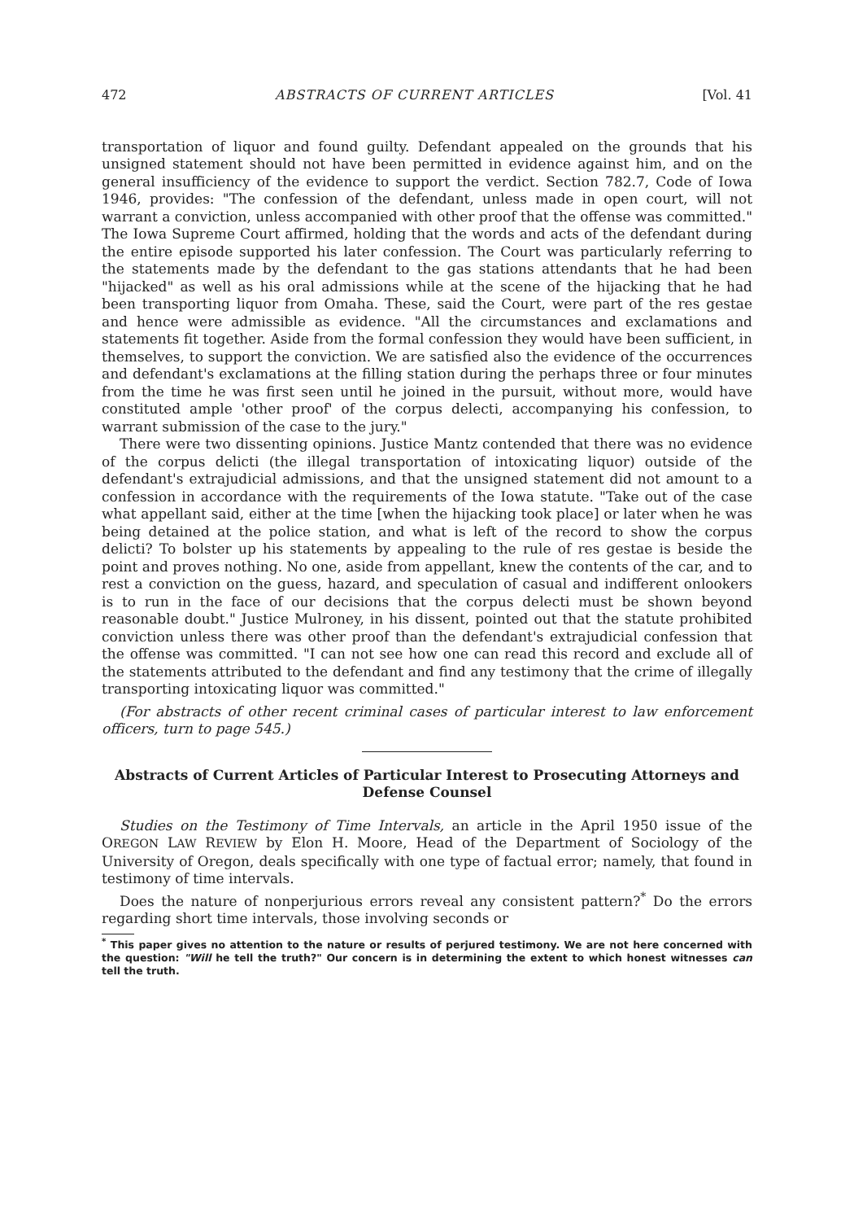472 ABSTRACTS OF CURRENT ARTICLES [Vol. 41
transportation of liquor and found guilty. Defendant appealed on the grounds that his unsigned statement should not have been permitted in evidence against him, and on the general insufficiency of the evidence to support the verdict. Section 782.7, Code of Iowa 1946, provides: "The confession of the defendant, unless made in open court, will not warrant a conviction, unless accompanied with other proof that the offense was committed." The Iowa Supreme Court affirmed, holding that the words and acts of the defendant during the entire episode supported his later confession. The Court was particularly referring to the statements made by the defendant to the gas stations attendants that he had been "hijacked" as well as his oral admissions while at the scene of the hijacking that he had been transporting liquor from Omaha. These, said the Court, were part of the res gestae and hence were admissible as evidence. "All the circumstances and exclamations and statements fit together. Aside from the formal confession they would have been sufficient, in themselves, to support the conviction. We are satisfied also the evidence of the occurrences and defendant's exclamations at the filling station during the perhaps three or four minutes from the time he was first seen until he joined in the pursuit, without more, would have constituted ample 'other proof' of the corpus delecti, accompanying his confession, to warrant submission of the case to the jury."
There were two dissenting opinions. Justice Mantz contended that there was no evidence of the corpus delicti (the illegal transportation of intoxicating liquor) outside of the defendant's extrajudicial admissions, and that the unsigned statement did not amount to a confession in accordance with the requirements of the Iowa statute. "Take out of the case what appellant said, either at the time [when the hijacking took place] or later when he was being detained at the police station, and what is left of the record to show the corpus delicti? To bolster up his statements by appealing to the rule of res gestae is beside the point and proves nothing. No one, aside from appellant, knew the contents of the car, and to rest a conviction on the guess, hazard, and speculation of casual and indifferent onlookers is to run in the face of our decisions that the corpus delecti must be shown beyond reasonable doubt." Justice Mulroney, in his dissent, pointed out that the statute prohibited conviction unless there was other proof than the defendant's extrajudicial confession that the offense was committed. "I can not see how one can read this record and exclude all of the statements attributed to the defendant and find any testimony that the crime of illegally transporting intoxicating liquor was committed."
(For abstracts of other recent criminal cases of particular interest to law enforcement officers, turn to page 545.)
Abstracts of Current Articles of Particular Interest to Prosecuting Attorneys and Defense Counsel
Studies on the Testimony of Time Intervals, an article in the April 1950 issue of the OREGON LAW REVIEW by Elon H. Moore, Head of the Department of Sociology of the University of Oregon, deals specifically with one type of factual error; namely, that found in testimony of time intervals.
Does the nature of nonperjurious errors reveal any consistent pattern?<sup>*</sup> Do the errors regarding short time intervals, those involving seconds or
<sup>*</sup> This paper gives no attention to the nature or results of perjured testimony. We are not here concerned with the question: "Will he tell the truth?" Our concern is in determining the extent to which honest witnesses can tell the truth.